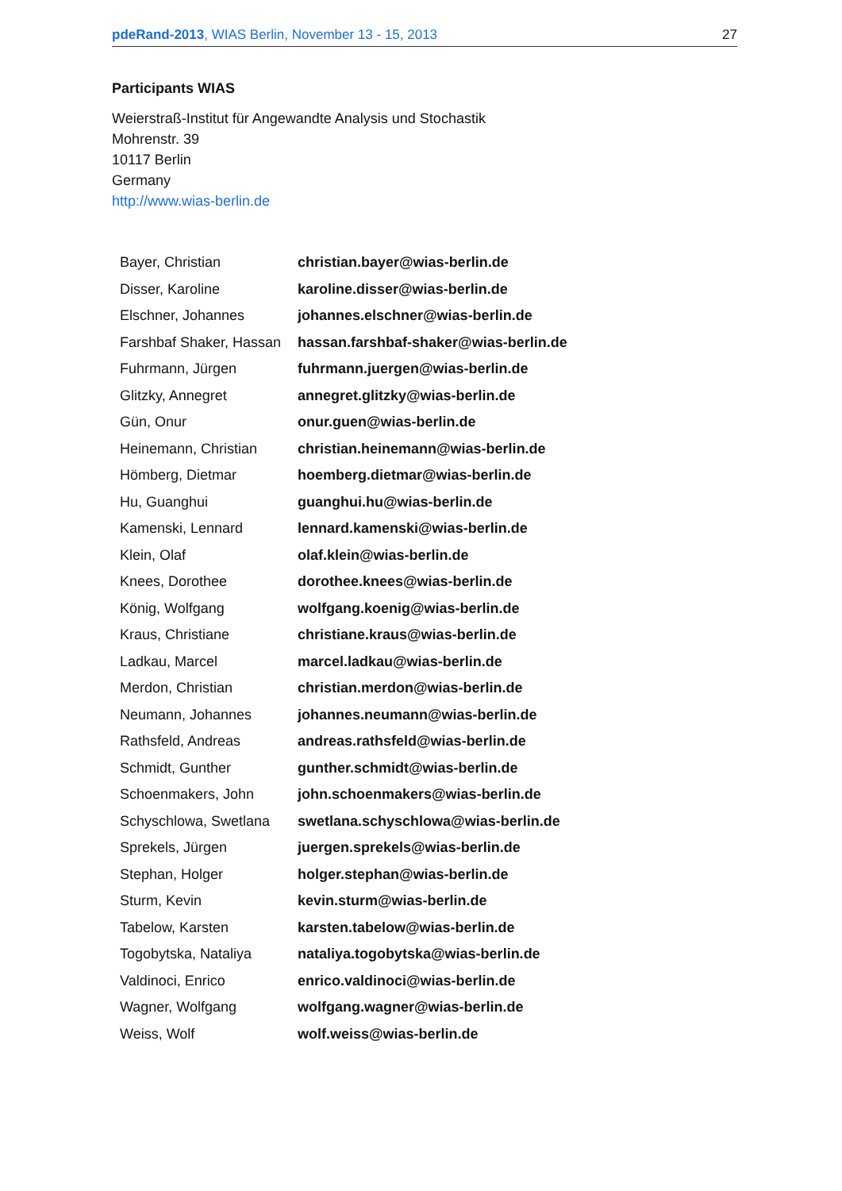pdeRand-2013, WIAS Berlin, November 13 - 15, 2013 27
Participants WIAS
Weierstraß-Institut für Angewandte Analysis und Stochastik
Mohrenstr. 39
10117 Berlin
Germany
http://www.wias-berlin.de
| Bayer, Christian | christian.bayer@wias-berlin.de |
| Disser, Karoline | karoline.disser@wias-berlin.de |
| Elschner, Johannes | johannes.elschner@wias-berlin.de |
| Farshbaf Shaker, Hassan | hassan.farshbaf-shaker@wias-berlin.de |
| Fuhrmann, Jürgen | fuhrmann.juergen@wias-berlin.de |
| Glitzky, Annegret | annegret.glitzky@wias-berlin.de |
| Gün, Onur | onur.guen@wias-berlin.de |
| Heinemann, Christian | christian.heinemann@wias-berlin.de |
| Hömberg, Dietmar | hoemberg.dietmar@wias-berlin.de |
| Hu, Guanghui | guanghui.hu@wias-berlin.de |
| Kamenski, Lennard | lennard.kamenski@wias-berlin.de |
| Klein, Olaf | olaf.klein@wias-berlin.de |
| Knees, Dorothee | dorothee.knees@wias-berlin.de |
| König, Wolfgang | wolfgang.koenig@wias-berlin.de |
| Kraus, Christiane | christiane.kraus@wias-berlin.de |
| Ladkau, Marcel | marcel.ladkau@wias-berlin.de |
| Merdon, Christian | christian.merdon@wias-berlin.de |
| Neumann, Johannes | johannes.neumann@wias-berlin.de |
| Rathsfeld, Andreas | andreas.rathsfeld@wias-berlin.de |
| Schmidt, Gunther | gunther.schmidt@wias-berlin.de |
| Schoenmakers, John | john.schoenmakers@wias-berlin.de |
| Schyschlowa, Swetlana | swetlana.schyschlowa@wias-berlin.de |
| Sprekels, Jürgen | juergen.sprekels@wias-berlin.de |
| Stephan, Holger | holger.stephan@wias-berlin.de |
| Sturm, Kevin | kevin.sturm@wias-berlin.de |
| Tabelow, Karsten | karsten.tabelow@wias-berlin.de |
| Togobytska, Nataliya | nataliya.togobytska@wias-berlin.de |
| Valdinoci, Enrico | enrico.valdinoci@wias-berlin.de |
| Wagner, Wolfgang | wolfgang.wagner@wias-berlin.de |
| Weiss, Wolf | wolf.weiss@wias-berlin.de |